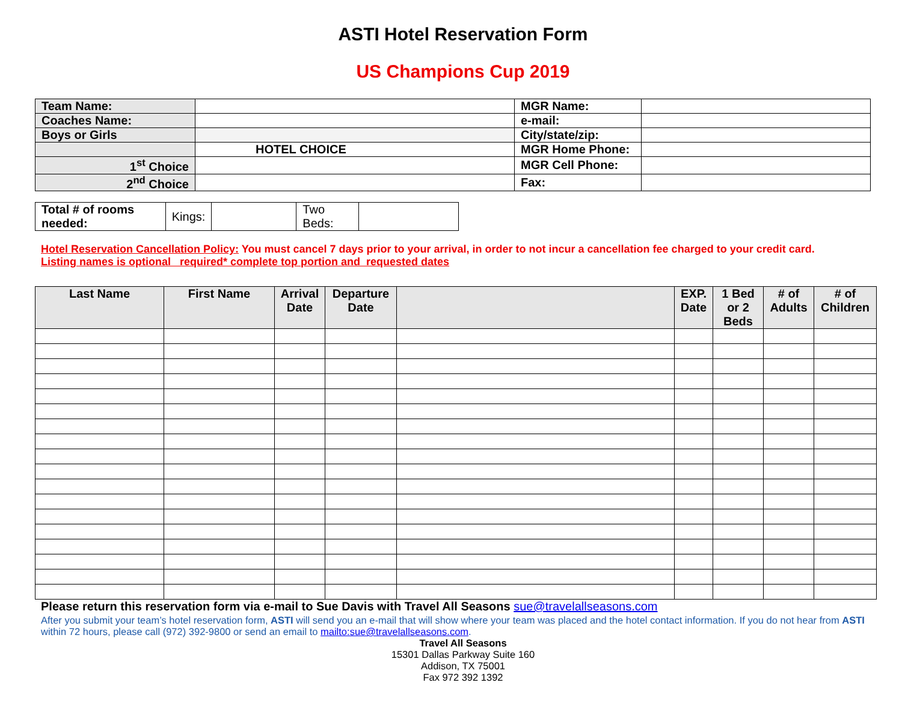ASTI Hotel Reservation Form
US Champions Cup 2019
| Team Name: | | MGR Name: | |
| Coaches Name: | | e-mail: | |
| Boys or Girls | | City/state/zip: | |
| | HOTEL CHOICE | MGR Home Phone: | |
| 1<sup>st</sup> Choice | | MGR Cell Phone: | |
| 2<sup>nd</sup> Choice | | Fax: | |
| Total # of rooms needed: | Kings: | | Two Beds: | |
Hotel Reservation Cancellation Policy: You must cancel 7 days prior to your arrival, in order to not incur a cancellation fee charged to your credit card.
Listing names is optional required* complete top portion and requested dates
| Last Name | First Name | Arrival Date | Departure Date | | EXP. Date | 1 Bed or 2 Beds | # of Adults | # of Children |
| --- | --- | --- | --- | --- | --- | --- | --- | --- |
Please return this reservation form via e-mail to Sue Davis with Travel All Seasons sue@travelallseasons.com
After you submit your team’s hotel reservation form, ASTI will send you an e-mail that will show where your team was placed and the hotel contact information. If you do not hear from ASTI within 72 hours, please call (972) 392-9800 or send an email to mailto:sue@travelallseasons.com.
Travel All Seasons
15301 Dallas Parkway Suite 160
Addison, TX 75001
Fax 972 392 1392